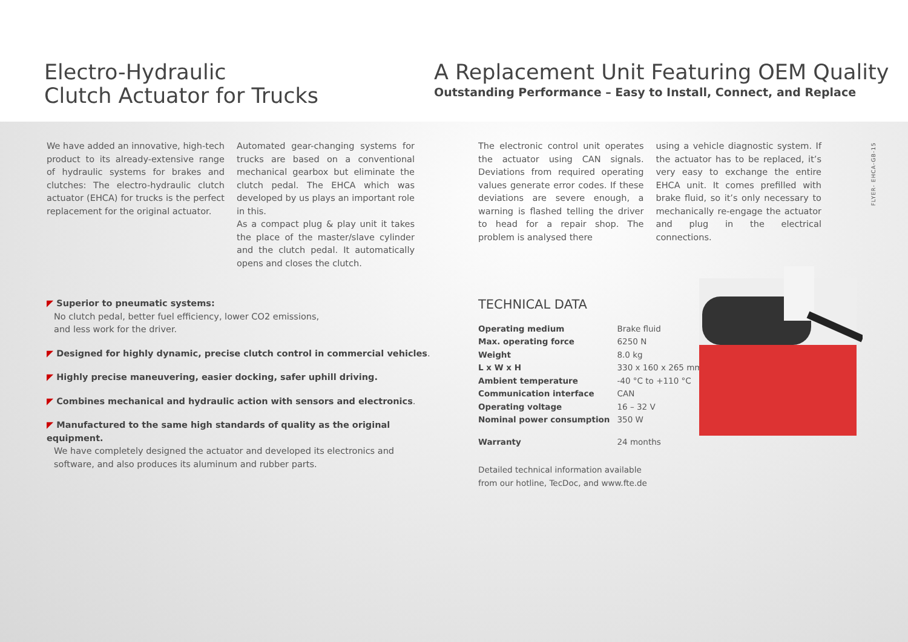Electro-Hydraulic
Clutch Actuator for Trucks
A Replacement Unit Featuring OEM Quality
Outstanding Performance – Easy to Install, Connect, and Replace
We have added an innovative, high-tech product to its already-extensive range of hydraulic systems for brakes and clutches: The electro-hydraulic clutch actuator (EHCA) for trucks is the perfect replacement for the original actuator.
Automated gear-changing systems for trucks are based on a conventional mechanical gearbox but eliminate the clutch pedal. The EHCA which was developed by us plays an important role in this.
As a compact plug & play unit it takes the place of the master/slave cylinder and the clutch pedal. It automatically opens and closes the clutch.
◤ Superior to pneumatic systems:
No clutch pedal, better fuel efficiency, lower CO2 emissions,
and less work for the driver.
◤ Designed for highly dynamic, precise clutch control in commercial vehicles.
◤ Highly precise maneuvering, easier docking, safer uphill driving.
◤ Combines mechanical and hydraulic action with sensors and electronics.
◤ Manufactured to the same high standards of quality as the original equipment.
We have completely designed the actuator and developed its electronics and software, and also produces its aluminum and rubber parts.
The electronic control unit operates the actuator using CAN signals. Deviations from required operating values generate error codes. If these deviations are severe enough, a warning is flashed telling the driver to head for a repair shop. The problem is analysed there
using a vehicle diagnostic system. If the actuator has to be replaced, it’s very easy to exchange the entire EHCA unit. It comes prefilled with brake fluid, so it’s only necessary to mechanically re-engage the actuator and plug in the electrical connections.
TECHNICAL DATA
| Operating medium | Brake fluid |
| Max. operating force | 6250 N |
| Weight | 8.0 kg |
| L x W x H | 330 x 160 x 265 mm |
| Ambient temperature | -40 °C to +110 °C |
| Communication interface | CAN |
| Operating voltage | 16 – 32 V |
| Nominal power consumption | 350 W |
| Warranty | 24 months |
Detailed technical information available
from our hotline, TecDoc, and www.fte.de
FLYER- EHCA-GB-15